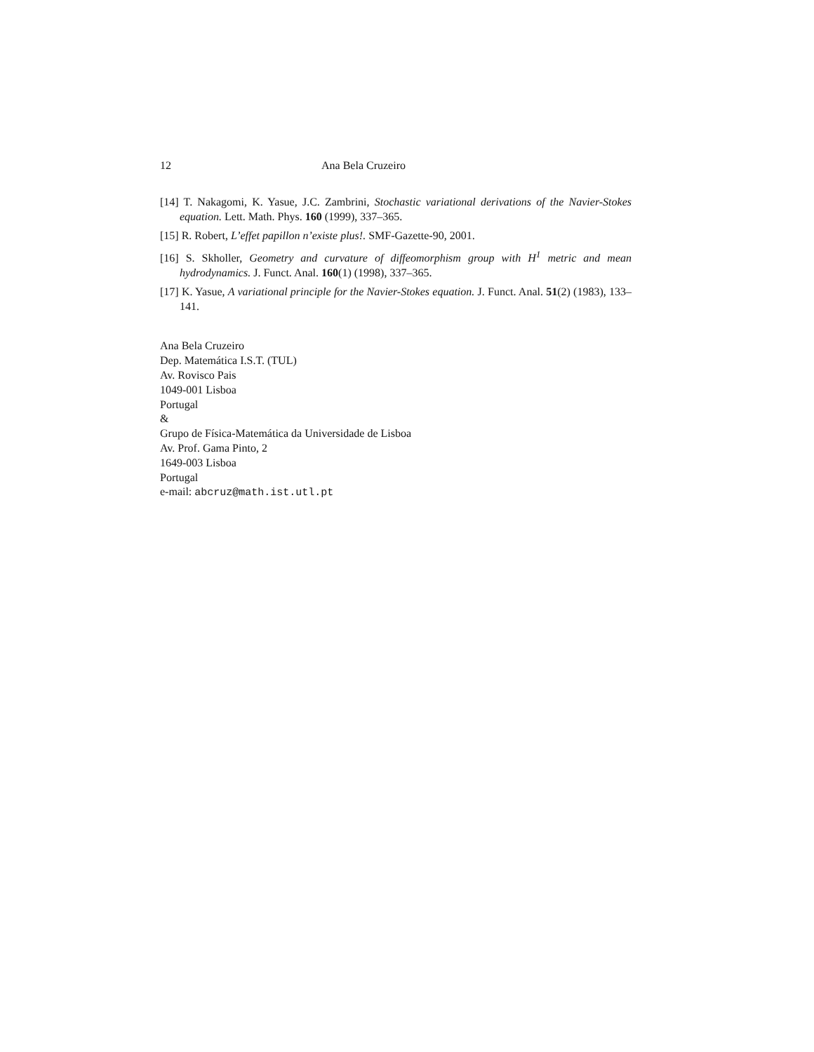12 Ana Bela Cruzeiro
[14] T. Nakagomi, K. Yasue, J.C. Zambrini, Stochastic variational derivations of the Navier-Stokes equation. Lett. Math. Phys. 160 (1999), 337–365.
[15] R. Robert, L’effet papillon n’existe plus!. SMF-Gazette-90, 2001.
[16] S. Skholler, Geometry and curvature of diffeomorphism group with H<sup>1</sup> metric and mean hydrodynamics. J. Funct. Anal. 160(1) (1998), 337–365.
[17] K. Yasue, A variational principle for the Navier-Stokes equation. J. Funct. Anal. 51(2) (1983), 133–141.
Ana Bela Cruzeiro
Dep. Matemática I.S.T. (TUL)
Av. Rovisco Pais
1049-001 Lisboa
Portugal
&
Grupo de Física-Matemática da Universidade de Lisboa
Av. Prof. Gama Pinto, 2
1649-003 Lisboa
Portugal
e-mail: abcruz@math.ist.utl.pt